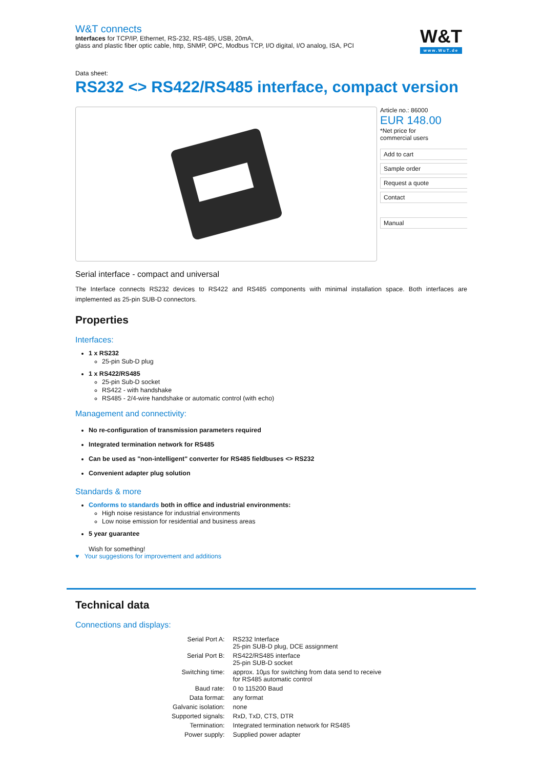W&T
www.WuT.de
W&T connects
Interfaces for TCP/IP, Ethernet, RS-232, RS-485, USB, 20mA,
glass and plastic fiber optic cable, http, SNMP, OPC, Modbus TCP, I/O digital, I/O analog, ISA, PCI
Data sheet:
RS232 <> RS422/RS485 interface, compact version
Article no.: 86000
EUR 148.00
*Net price for
commercial users
Add to cart
Sample order
Request a quote
Contact
Manual
Serial interface - compact and universal
The Interface connects RS232 devices to RS422 and RS485 components with minimal installation space. Both interfaces are implemented as 25-pin SUB-D connectors.
Properties
Interfaces:
1 x RS232
25-pin Sub-D plug
1 x RS422/RS485
25-pin Sub-D socket
RS422 - with handshake
RS485 - 2/4-wire handshake or automatic control (with echo)
Management and connectivity:
No re-configuration of transmission parameters required
Integrated termination network for RS485
Can be used as "non-intelligent" converter for RS485 fieldbuses <> RS232
Convenient adapter plug solution
Standards & more
Conforms to standards both in office and industrial environments:
High noise resistance for industrial environments
Low noise emission for residential and business areas
5 year guarantee
Wish for something!
♥ Your suggestions for improvement and additions
Technical data
Connections and displays:
| Serial Port A: | RS232 Interface 25-pin SUB-D plug, DCE assignment |
| Serial Port B: | RS422/RS485 interface 25-pin SUB-D socket |
| Switching time: | approx. 10µs for switching from data send to receive for RS485 automatic control |
| Baud rate: | 0 to 115200 Baud |
| Data format: | any format |
| Galvanic isolation: | none |
| Supported signals: | RxD, TxD, CTS, DTR |
| Termination: | Integrated termination network for RS485 |
| Power supply: | Supplied power adapter |